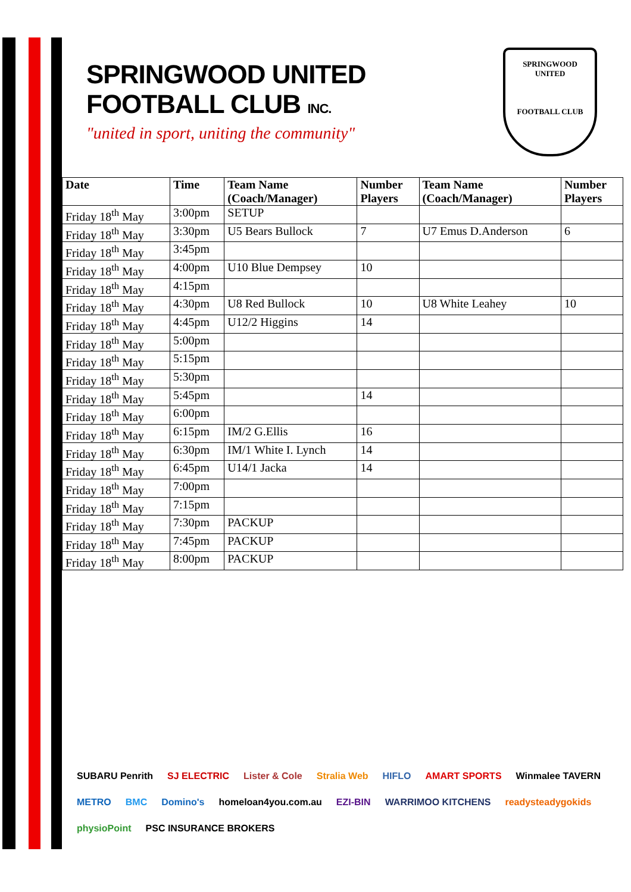SPRINGWOOD UNITED FOOTBALL CLUB INC.
"united in sport, uniting the community"
SPRINGWOOD
UNITED
FOOTBALL CLUB
| Date | Time | Team Name (Coach/Manager) | Number Players | Team Name (Coach/Manager) | Number Players |
| --- | --- | --- | --- | --- | --- |
| Friday 18<sup>th</sup> May | 3:00pm | SETUP | | | |
| Friday 18<sup>th</sup> May | 3:30pm | U5 Bears Bullock | 7 | U7 Emus D.Anderson | 6 |
| Friday 18<sup>th</sup> May | 3:45pm | | | | |
| Friday 18<sup>th</sup> May | 4:00pm | U10 Blue Dempsey | 10 | | |
| Friday 18<sup>th</sup> May | 4:15pm | | | | |
| Friday 18<sup>th</sup> May | 4:30pm | U8 Red Bullock | 10 | U8 White Leahey | 10 |
| Friday 18<sup>th</sup> May | 4:45pm | U12/2 Higgins | 14 | | |
| Friday 18<sup>th</sup> May | 5:00pm | | | | |
| Friday 18<sup>th</sup> May | 5:15pm | | | | |
| Friday 18<sup>th</sup> May | 5:30pm | | | | |
| Friday 18<sup>th</sup> May | 5:45pm | | 14 | | |
| Friday 18<sup>th</sup> May | 6:00pm | | | | |
| Friday 18<sup>th</sup> May | 6:15pm | IM/2 G.Ellis | 16 | | |
| Friday 18<sup>th</sup> May | 6:30pm | IM/1 White I. Lynch | 14 | | |
| Friday 18<sup>th</sup> May | 6:45pm | U14/1 Jacka | 14 | | |
| Friday 18<sup>th</sup> May | 7:00pm | | | | |
| Friday 18<sup>th</sup> May | 7:15pm | | | | |
| Friday 18<sup>th</sup> May | 7:30pm | PACKUP | | | |
| Friday 18<sup>th</sup> May | 7:45pm | PACKUP | | | |
| Friday 18<sup>th</sup> May | 8:00pm | PACKUP | | | |
SUBARU Penrith SJ ELECTRIC Lister & Cole Stralia Web HIFLO AMART SPORTS Winmalee TAVERN METRO BMC Domino's homeloan4you.com.au EZI-BIN WARRIMOO KITCHENS readysteadygokids physioPoint PSC INSURANCE BROKERS